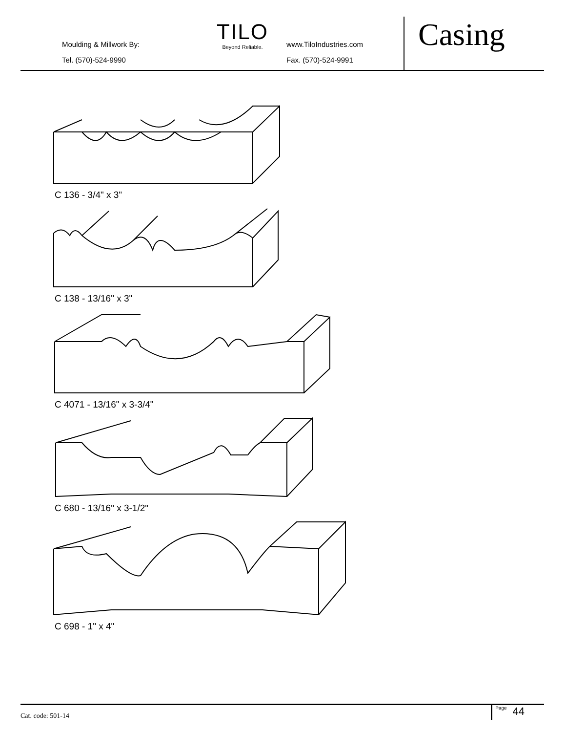Moulding & Millwork By:
Tel. (570)-524-9990
TILO
Beyond Reliable.
www.TiloIndustries.com
Fax. (570)-524-9991
Casing
C 136 - 3/4" x 3"
C 138 - 13/16" x 3"
C 4071 - 13/16" x 3-3/4"
C 680 - 13/16" x 3-1/2"
C 698 - 1" x 4"
Cat. code: 501-14
Page 44